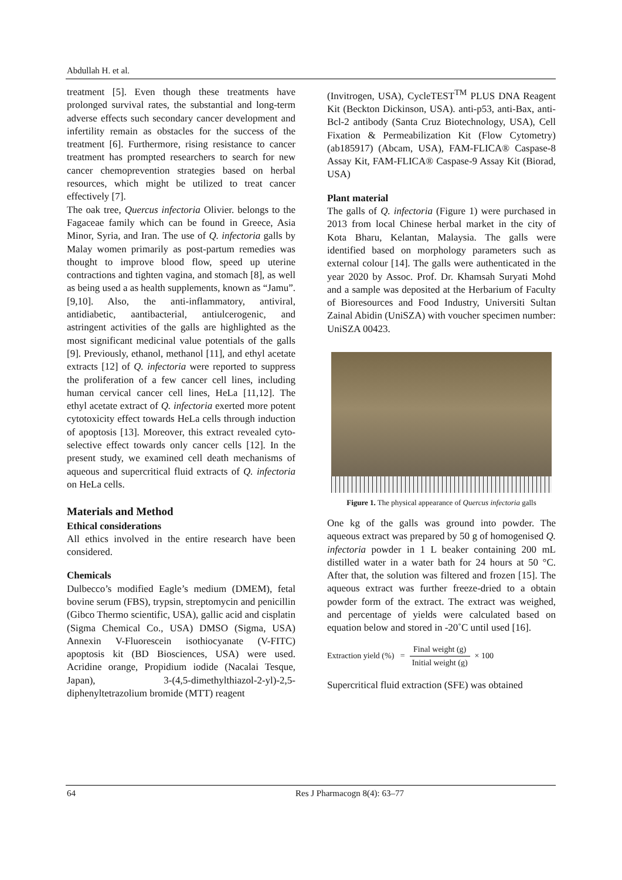Abdullah H. et al.
treatment [5]. Even though these treatments have prolonged survival rates, the substantial and long-term adverse effects such secondary cancer development and infertility remain as obstacles for the success of the treatment [6]. Furthermore, rising resistance to cancer treatment has prompted researchers to search for new cancer chemoprevention strategies based on herbal resources, which might be utilized to treat cancer effectively [7].
The oak tree, Quercus infectoria Olivier. belongs to the Fagaceae family which can be found in Greece, Asia Minor, Syria, and Iran. The use of Q. infectoria galls by Malay women primarily as post-partum remedies was thought to improve blood flow, speed up uterine contractions and tighten vagina, and stomach [8], as well as being used a as health supplements, known as “Jamu”. [9,10]. Also, the anti-inflammatory, antiviral, antidiabetic, aantibacterial, antiulcerogenic, and astringent activities of the galls are highlighted as the most significant medicinal value potentials of the galls [9]. Previously, ethanol, methanol [11], and ethyl acetate extracts [12] of Q. infectoria were reported to suppress the proliferation of a few cancer cell lines, including human cervical cancer cell lines, HeLa [11,12]. The ethyl acetate extract of Q. infectoria exerted more potent cytotoxicity effect towards HeLa cells through induction of apoptosis [13]. Moreover, this extract revealed cyto-selective effect towards only cancer cells [12]. In the present study, we examined cell death mechanisms of aqueous and supercritical fluid extracts of Q. infectoria on HeLa cells.
Materials and Method
Ethical considerations
All ethics involved in the entire research have been considered.
Chemicals
Dulbecco’s modified Eagle’s medium (DMEM), fetal bovine serum (FBS), trypsin, streptomycin and penicillin (Gibco Thermo scientific, USA), gallic acid and cisplatin (Sigma Chemical Co., USA) DMSO (Sigma, USA) Annexin V-Fluorescein isothiocyanate (V-FITC) apoptosis kit (BD Biosciences, USA) were used. Acridine orange, Propidium iodide (Nacalai Tesque, Japan), 3-(4,5-dimethylthiazol-2-yl)-2,5-diphenyltetrazolium bromide (MTT) reagent
(Invitrogen, USA), CycleTEST<sup>TM</sup> PLUS DNA Reagent Kit (Beckton Dickinson, USA). anti-p53, anti-Bax, anti-Bcl-2 antibody (Santa Cruz Biotechnology, USA), Cell Fixation & Permeabilization Kit (Flow Cytometry) (ab185917) (Abcam, USA), FAM-FLICA® Caspase-8 Assay Kit, FAM-FLICA® Caspase-9 Assay Kit (Biorad, USA)
Plant material
The galls of Q. infectoria (Figure 1) were purchased in 2013 from local Chinese herbal market in the city of Kota Bharu, Kelantan, Malaysia. The galls were identified based on morphology parameters such as external colour [14]. The galls were authenticated in the year 2020 by Assoc. Prof. Dr. Khamsah Suryati Mohd and a sample was deposited at the Herbarium of Faculty of Bioresources and Food Industry, Universiti Sultan Zainal Abidin (UniSZA) with voucher specimen number: UniSZA 00423.
Figure 1. The physical appearance of Quercus infectoria galls
One kg of the galls was ground into powder. The aqueous extract was prepared by 50 g of homogenised Q. infectoria powder in 1 L beaker containing 200 mL distilled water in a water bath for 24 hours at 50 °C. After that, the solution was filtered and frozen [15]. The aqueous extract was further freeze-dried to a obtain powder form of the extract. The extract was weighed, and percentage of yields were calculated based on equation below and stored in -20˚C until used [16].
Extraction yield (%) = Final weight (g) Initial weight (g) × 100
Supercritical fluid extraction (SFE) was obtained
64 Res J Pharmacogn 8(4): 63–77